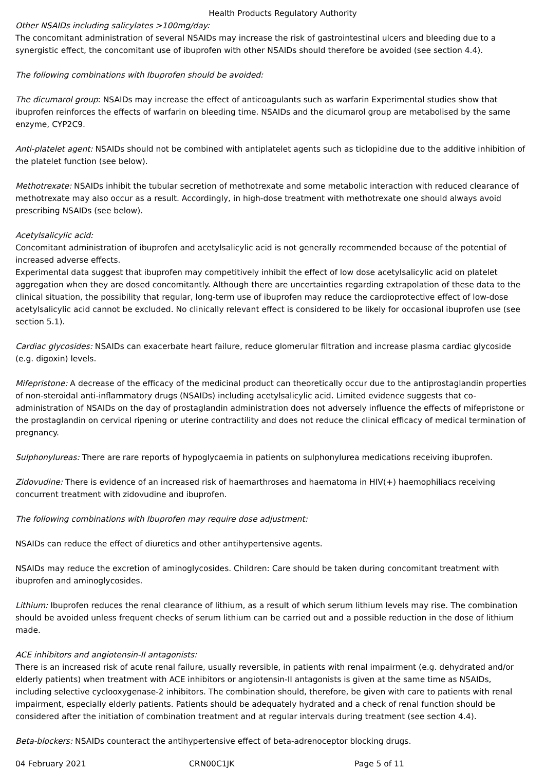Health Products Regulatory Authority
Other NSAIDs including salicylates >100mg/day:
The concomitant administration of several NSAIDs may increase the risk of gastrointestinal ulcers and bleeding due to a synergistic effect, the concomitant use of ibuprofen with other NSAIDs should therefore be avoided (see section 4.4).
The following combinations with Ibuprofen should be avoided:
The dicumarol group: NSAIDs may increase the effect of anticoagulants such as warfarin Experimental studies show that ibuprofen reinforces the effects of warfarin on bleeding time. NSAIDs and the dicumarol group are metabolised by the same enzyme, CYP2C9.
Anti-platelet agent: NSAIDs should not be combined with antiplatelet agents such as ticlopidine due to the additive inhibition of the platelet function (see below).
Methotrexate: NSAIDs inhibit the tubular secretion of methotrexate and some metabolic interaction with reduced clearance of methotrexate may also occur as a result. Accordingly, in high-dose treatment with methotrexate one should always avoid prescribing NSAIDs (see below).
Acetylsalicylic acid:
Concomitant administration of ibuprofen and acetylsalicylic acid is not generally recommended because of the potential of increased adverse effects.
Experimental data suggest that ibuprofen may competitively inhibit the effect of low dose acetylsalicylic acid on platelet aggregation when they are dosed concomitantly. Although there are uncertainties regarding extrapolation of these data to the clinical situation, the possibility that regular, long-term use of ibuprofen may reduce the cardioprotective effect of low-dose acetylsalicylic acid cannot be excluded. No clinically relevant effect is considered to be likely for occasional ibuprofen use (see section 5.1).
Cardiac glycosides: NSAIDs can exacerbate heart failure, reduce glomerular filtration and increase plasma cardiac glycoside (e.g. digoxin) levels.
Mifepristone: A decrease of the efficacy of the medicinal product can theoretically occur due to the antiprostaglandin properties of non-steroidal anti-inflammatory drugs (NSAIDs) including acetylsalicylic acid. Limited evidence suggests that co-administration of NSAIDs on the day of prostaglandin administration does not adversely influence the effects of mifepristone or the prostaglandin on cervical ripening or uterine contractility and does not reduce the clinical efficacy of medical termination of pregnancy.
Sulphonylureas: There are rare reports of hypoglycaemia in patients on sulphonylurea medications receiving ibuprofen.
Zidovudine: There is evidence of an increased risk of haemarthroses and haematoma in HIV(+) haemophiliacs receiving concurrent treatment with zidovudine and ibuprofen.
The following combinations with Ibuprofen may require dose adjustment:
NSAIDs can reduce the effect of diuretics and other antihypertensive agents.
NSAIDs may reduce the excretion of aminoglycosides. Children: Care should be taken during concomitant treatment with ibuprofen and aminoglycosides.
Lithium: Ibuprofen reduces the renal clearance of lithium, as a result of which serum lithium levels may rise. The combination should be avoided unless frequent checks of serum lithium can be carried out and a possible reduction in the dose of lithium made.
ACE inhibitors and angiotensin-II antagonists:
There is an increased risk of acute renal failure, usually reversible, in patients with renal impairment (e.g. dehydrated and/or elderly patients) when treatment with ACE inhibitors or angiotensin-II antagonists is given at the same time as NSAIDs, including selective cyclooxygenase-2 inhibitors. The combination should, therefore, be given with care to patients with renal impairment, especially elderly patients. Patients should be adequately hydrated and a check of renal function should be considered after the initiation of combination treatment and at regular intervals during treatment (see section 4.4).
Beta-blockers: NSAIDs counteract the antihypertensive effect of beta-adrenoceptor blocking drugs.
04 February 2021 CRN00C1JK Page 5 of 11